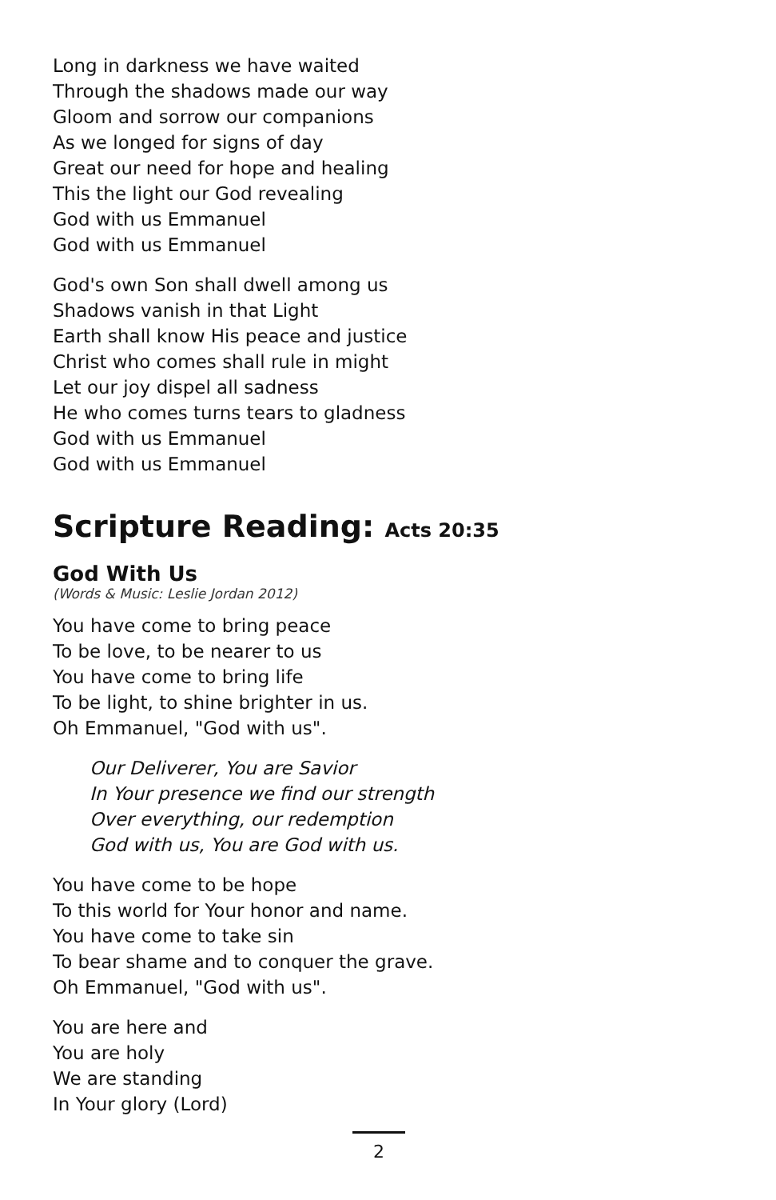Long in darkness we have waited
Through the shadows made our way
Gloom and sorrow our companions
As we longed for signs of day
Great our need for hope and healing
This the light our God revealing
God with us Emmanuel
God with us Emmanuel
God's own Son shall dwell among us
Shadows vanish in that Light
Earth shall know His peace and justice
Christ who comes shall rule in might
Let our joy dispel all sadness
He who comes turns tears to gladness
God with us Emmanuel
God with us Emmanuel
Scripture Reading: Acts 20:35
God With Us
(Words & Music: Leslie Jordan 2012)
You have come to bring peace
To be love, to be nearer to us
You have come to bring life
To be light, to shine brighter in us.
Oh Emmanuel, "God with us".
Our Deliverer, You are Savior
In Your presence we find our strength
Over everything, our redemption
God with us, You are God with us.
You have come to be hope
To this world for Your honor and name.
You have come to take sin
To bear shame and to conquer the grave.
Oh Emmanuel, "God with us".
You are here and
You are holy
We are standing
In Your glory (Lord)
2